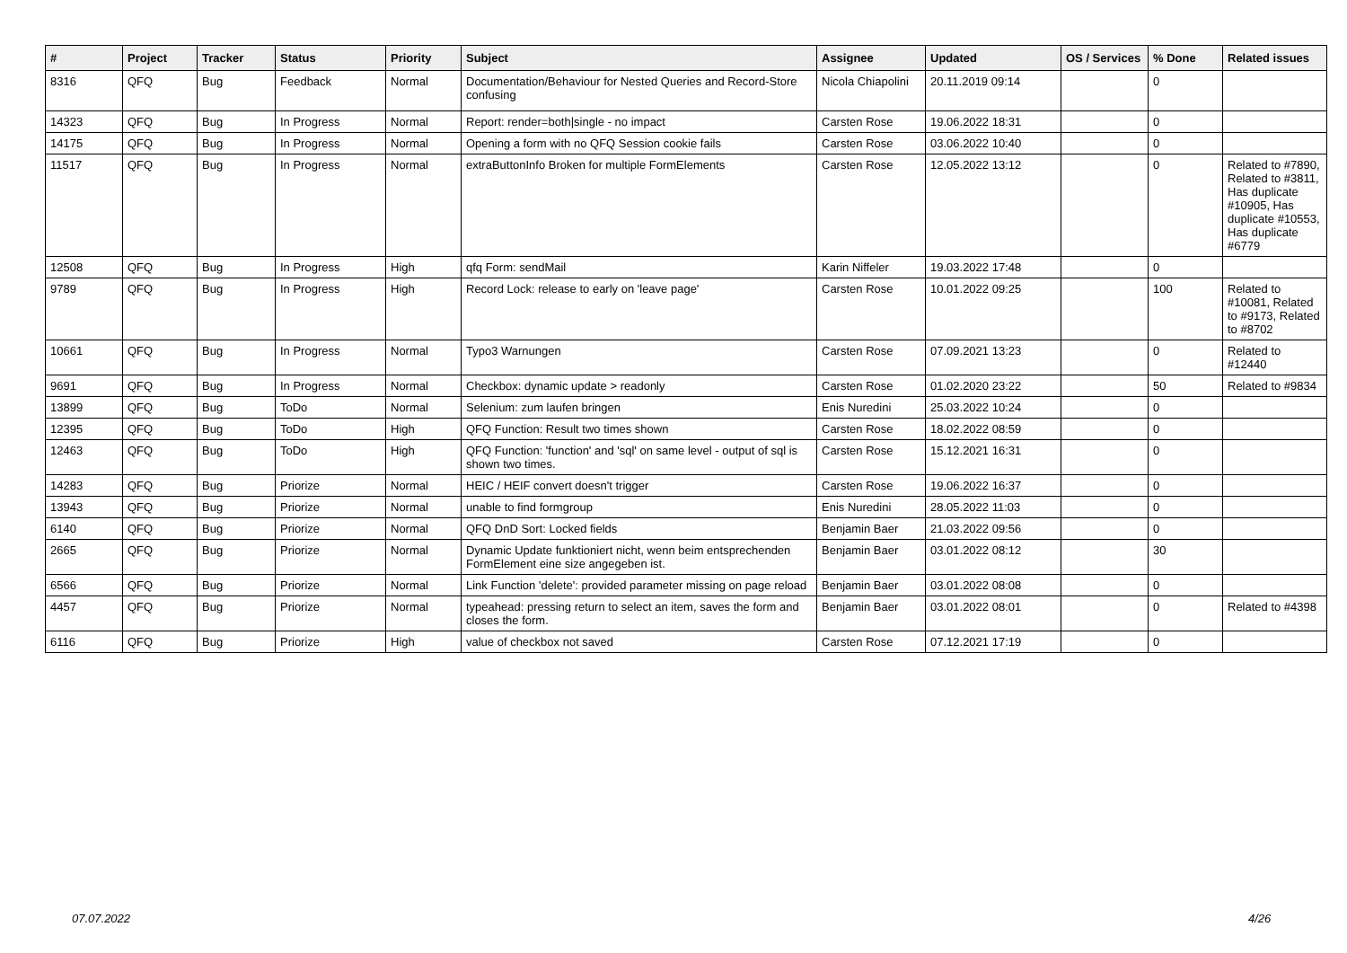| # | Project | Tracker | Status | Priority | Subject | Assignee | Updated | OS / Services | % Done | Related issues |
| --- | --- | --- | --- | --- | --- | --- | --- | --- | --- | --- |
| 8316 | QFQ | Bug | Feedback | Normal | Documentation/Behaviour for Nested Queries and Record-Store confusing | Nicola Chiapolini | 20.11.2019 09:14 | | 0 | |
| 14323 | QFQ | Bug | In Progress | Normal | Report: render=both/single - no impact | Carsten Rose | 19.06.2022 18:31 | | 0 | |
| 14175 | QFQ | Bug | In Progress | Normal | Opening a form with no QFQ Session cookie fails | Carsten Rose | 03.06.2022 10:40 | | 0 | |
| 11517 | QFQ | Bug | In Progress | Normal | extraButtonInfo Broken for multiple FormElements | Carsten Rose | 12.05.2022 13:12 | | 0 | Related to #7890, Related to #3811, Has duplicate #10905, Has duplicate #10553, Has duplicate #6779 |
| 12508 | QFQ | Bug | In Progress | High | qfq Form: sendMail | Karin Niffeler | 19.03.2022 17:48 | | 0 | |
| 9789 | QFQ | Bug | In Progress | High | Record Lock: release to early on 'leave page' | Carsten Rose | 10.01.2022 09:25 | | 100 | Related to #10081, Related to #9173, Related to #8702 |
| 10661 | QFQ | Bug | In Progress | Normal | Typo3 Warnungen | Carsten Rose | 07.09.2021 13:23 | | 0 | Related to #12440 |
| 9691 | QFQ | Bug | In Progress | Normal | Checkbox: dynamic update > readonly | Carsten Rose | 01.02.2020 23:22 | | 50 | Related to #9834 |
| 13899 | QFQ | Bug | ToDo | Normal | Selenium: zum laufen bringen | Enis Nuredini | 25.03.2022 10:24 | | 0 | |
| 12395 | QFQ | Bug | ToDo | High | QFQ Function: Result two times shown | Carsten Rose | 18.02.2022 08:59 | | 0 | |
| 12463 | QFQ | Bug | ToDo | High | QFQ Function: 'function' and 'sql' on same level - output of sql is shown two times. | Carsten Rose | 15.12.2021 16:31 | | 0 | |
| 14283 | QFQ | Bug | Priorize | Normal | HEIC / HEIF convert doesn't trigger | Carsten Rose | 19.06.2022 16:37 | | 0 | |
| 13943 | QFQ | Bug | Priorize | Normal | unable to find formgroup | Enis Nuredini | 28.05.2022 11:03 | | 0 | |
| 6140 | QFQ | Bug | Priorize | Normal | QFQ DnD Sort: Locked fields | Benjamin Baer | 21.03.2022 09:56 | | 0 | |
| 2665 | QFQ | Bug | Priorize | Normal | Dynamic Update funktioniert nicht, wenn beim entsprechenden FormElement eine size angegeben ist. | Benjamin Baer | 03.01.2022 08:12 | | 30 | |
| 6566 | QFQ | Bug | Priorize | Normal | Link Function 'delete': provided parameter missing on page reload | Benjamin Baer | 03.01.2022 08:08 | | 0 | |
| 4457 | QFQ | Bug | Priorize | Normal | typeahead: pressing return to select an item, saves the form and closes the form. | Benjamin Baer | 03.01.2022 08:01 | | 0 | Related to #4398 |
| 6116 | QFQ | Bug | Priorize | High | value of checkbox not saved | Carsten Rose | 07.12.2021 17:19 | | 0 | |
07.07.2022 4/26